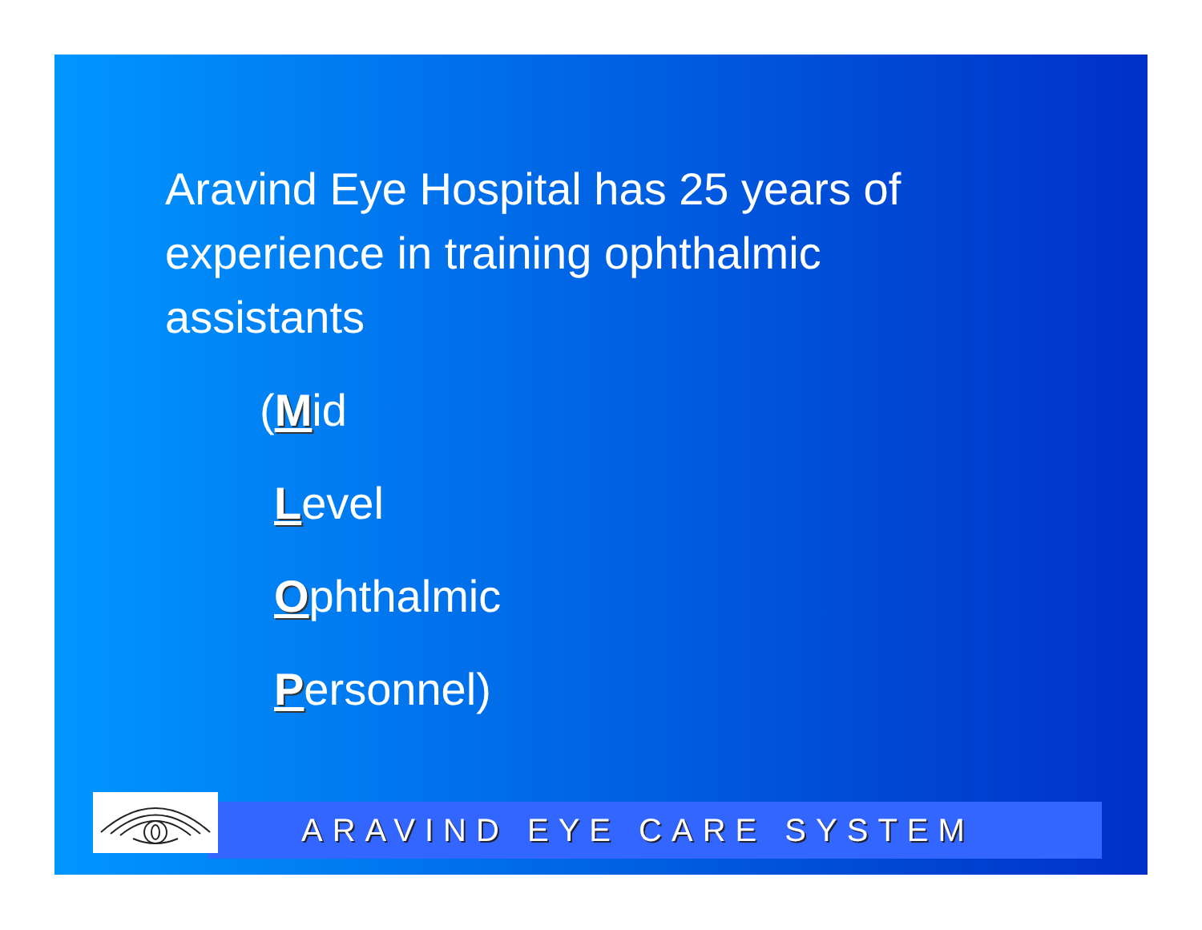Aravind Eye Hospital has 25 years of experience in training ophthalmic assistants
(Mid
Level
Ophthalmic
Personnel)
ARAVIND EYE CARE SYSTEM